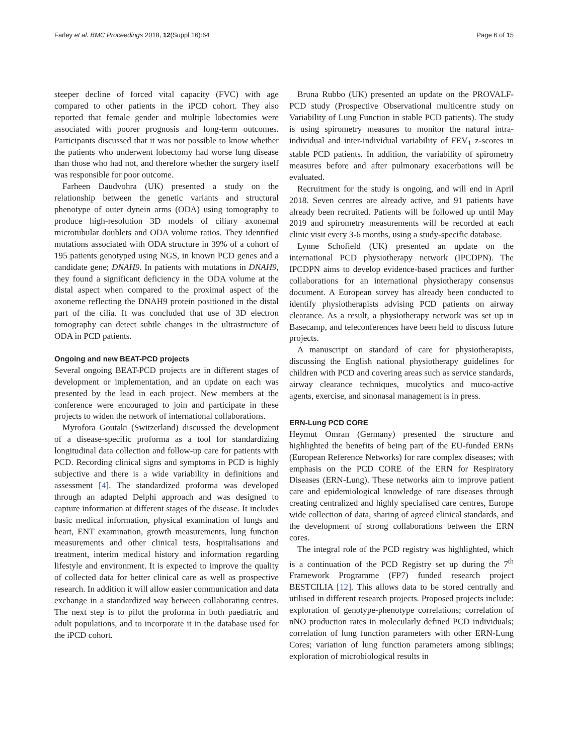Farley et al. BMC Proceedings 2018, 12(Suppl 16):64 Page 6 of 15
steeper decline of forced vital capacity (FVC) with age compared to other patients in the iPCD cohort. They also reported that female gender and multiple lobectomies were associated with poorer prognosis and long-term outcomes. Participants discussed that it was not possible to know whether the patients who underwent lobectomy had worse lung disease than those who had not, and therefore whether the surgery itself was responsible for poor outcome.
Farheen Daudvohra (UK) presented a study on the relationship between the genetic variants and structural phenotype of outer dynein arms (ODA) using tomography to produce high-resolution 3D models of ciliary axonemal microtubular doublets and ODA volume ratios. They identified mutations associated with ODA structure in 39% of a cohort of 195 patients genotyped using NGS, in known PCD genes and a candidate gene; DNAH9. In patients with mutations in DNAH9, they found a significant deficiency in the ODA volume at the distal aspect when compared to the proximal aspect of the axoneme reflecting the DNAH9 protein positioned in the distal part of the cilia. It was concluded that use of 3D electron tomography can detect subtle changes in the ultrastructure of ODA in PCD patients.
Ongoing and new BEAT-PCD projects
Several ongoing BEAT-PCD projects are in different stages of development or implementation, and an update on each was presented by the lead in each project. New members at the conference were encouraged to join and participate in these projects to widen the network of international collaborations.
Myrofora Goutaki (Switzerland) discussed the development of a disease-specific proforma as a tool for standardizing longitudinal data collection and follow-up care for patients with PCD. Recording clinical signs and symptoms in PCD is highly subjective and there is a wide variability in definitions and assessment [4]. The standardized proforma was developed through an adapted Delphi approach and was designed to capture information at different stages of the disease. It includes basic medical information, physical examination of lungs and heart, ENT examination, growth measurements, lung function measurements and other clinical tests, hospitalisations and treatment, interim medical history and information regarding lifestyle and environment. It is expected to improve the quality of collected data for better clinical care as well as prospective research. In addition it will allow easier communication and data exchange in a standardized way between collaborating centres. The next step is to pilot the proforma in both paediatric and adult populations, and to incorporate it in the database used for the iPCD cohort.
Bruna Rubbo (UK) presented an update on the PROVALF-PCD study (Prospective Observational multicentre study on Variability of Lung Function in stable PCD patients). The study is using spirometry measures to monitor the natural intra-individual and inter-individual variability of FEV<sub>1</sub> z-scores in stable PCD patients. In addition, the variability of spirometry measures before and after pulmonary exacerbations will be evaluated.
Recruitment for the study is ongoing, and will end in April 2018. Seven centres are already active, and 91 patients have already been recruited. Patients will be followed up until May 2019 and spirometry measurements will be recorded at each clinic visit every 3-6 months, using a study-specific database.
Lynne Schofield (UK) presented an update on the international PCD physiotherapy network (IPCDPN). The IPCDPN aims to develop evidence-based practices and further collaborations for an international physiotherapy consensus document. A European survey has already been conducted to identify physiotherapists advising PCD patients on airway clearance. As a result, a physiotherapy network was set up in Basecamp, and teleconferences have been held to discuss future projects.
A manuscript on standard of care for physiotherapists, discussing the English national physiotherapy guidelines for children with PCD and covering areas such as service standards, airway clearance techniques, mucolytics and muco-active agents, exercise, and sinonasal management is in press.
ERN-Lung PCD CORE
Heymut Omran (Germany) presented the structure and highlighted the benefits of being part of the EU-funded ERNs (European Reference Networks) for rare complex diseases; with emphasis on the PCD CORE of the ERN for Respiratory Diseases (ERN-Lung). These networks aim to improve patient care and epidemiological knowledge of rare diseases through creating centralized and highly specialised care centres, Europe wide collection of data, sharing of agreed clinical standards, and the development of strong collaborations between the ERN cores.
The integral role of the PCD registry was highlighted, which is a continuation of the PCD Registry set up during the 7<sup>th</sup> Framework Programme (FP7) funded research project BESTCILIA [12]. This allows data to be stored centrally and utilised in different research projects. Proposed projects include: exploration of genotype-phenotype correlations; correlation of nNO production rates in molecularly defined PCD individuals; correlation of lung function parameters with other ERN-Lung Cores; variation of lung function parameters among siblings; exploration of microbiological results in